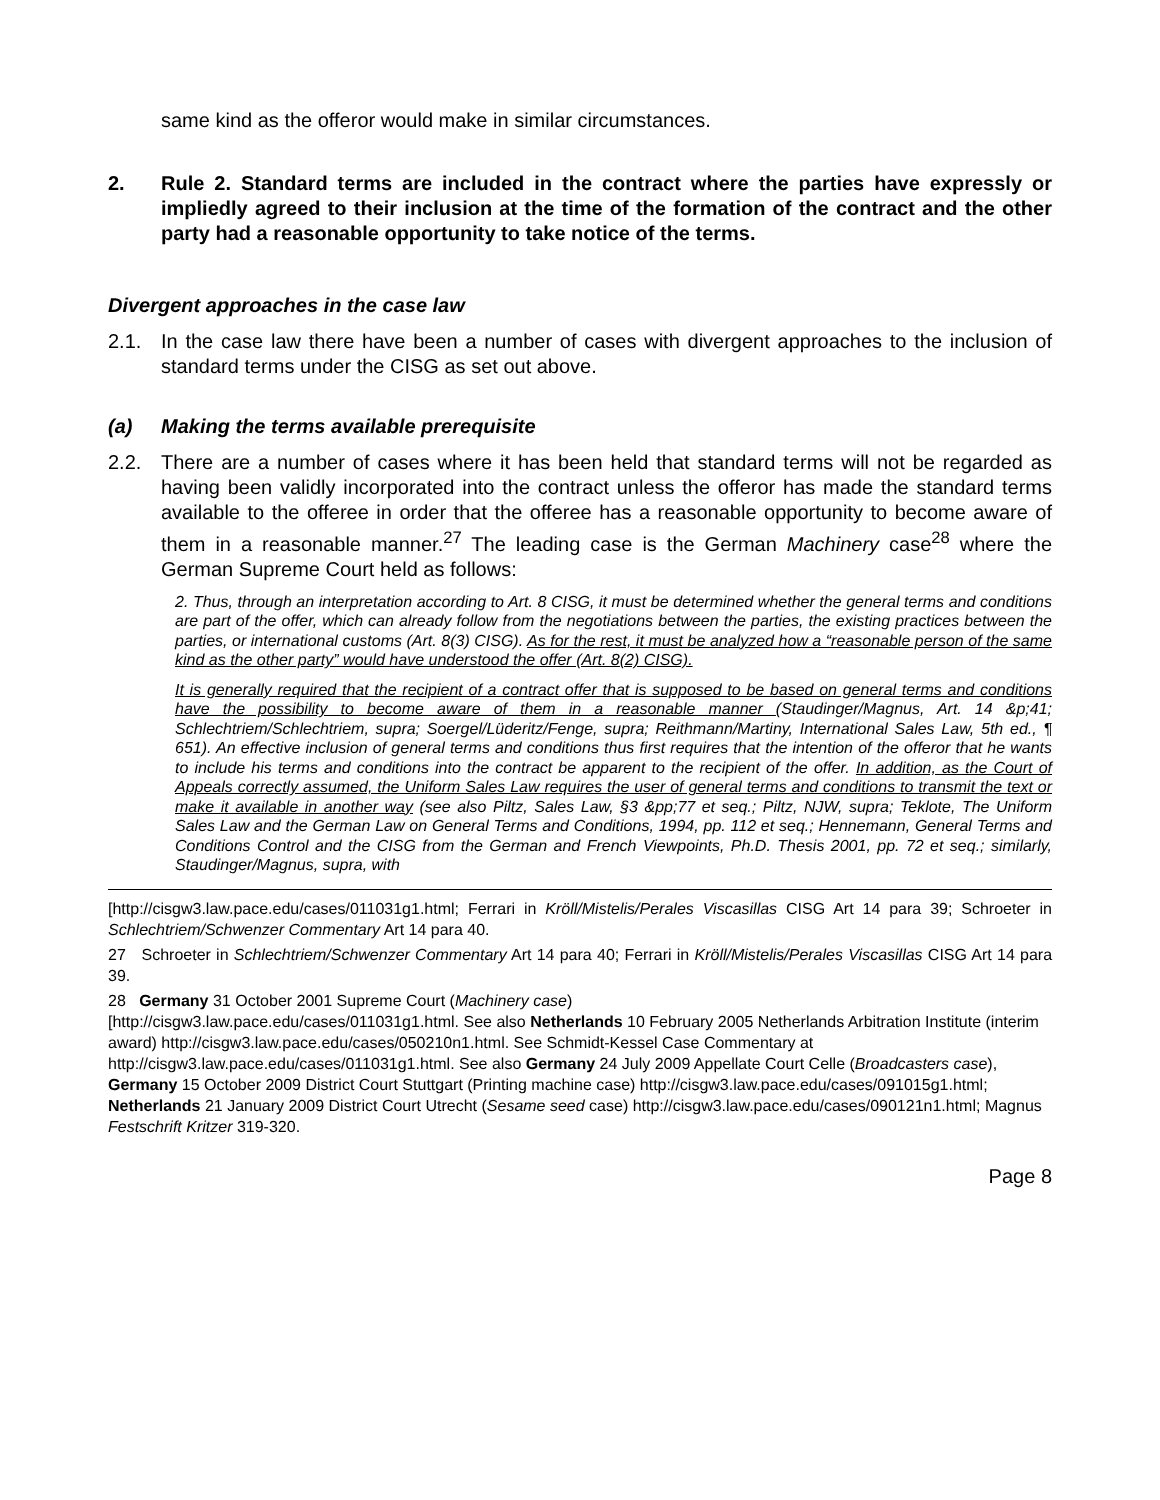same kind as the offeror would make in similar circumstances.
2. Rule 2. Standard terms are included in the contract where the parties have expressly or impliedly agreed to their inclusion at the time of the formation of the contract and the other party had a reasonable opportunity to take notice of the terms.
Divergent approaches in the case law
2.1. In the case law there have been a number of cases with divergent approaches to the inclusion of standard terms under the CISG as set out above.
(a) Making the terms available prerequisite
2.2. There are a number of cases where it has been held that standard terms will not be regarded as having been validly incorporated into the contract unless the offeror has made the standard terms available to the offeree in order that the offeree has a reasonable opportunity to become aware of them in a reasonable manner.<sup>27</sup> The leading case is the German Machinery case<sup>28</sup> where the German Supreme Court held as follows:
2. Thus, through an interpretation according to Art. 8 CISG, it must be determined whether the general terms and conditions are part of the offer, which can already follow from the negotiations between the parties, the existing practices between the parties, or international customs (Art. 8(3) CISG). As for the rest, it must be analyzed how a “reasonable person of the same kind as the other party” would have understood the offer (Art. 8(2) CISG).
It is generally required that the recipient of a contract offer that is supposed to be based on general terms and conditions have the possibility to become aware of them in a reasonable manner (Staudinger/Magnus, Art. 14 &p;41; Schlechtriem/Schlechtriem, supra; Soergel/Lüderitz/Fenge, supra; Reithmann/Martiny, International Sales Law, 5th ed., ¶ 651). An effective inclusion of general terms and conditions thus first requires that the intention of the offeror that he wants to include his terms and conditions into the contract be apparent to the recipient of the offer. In addition, as the Court of Appeals correctly assumed, the Uniform Sales Law requires the user of general terms and conditions to transmit the text or make it available in another way (see also Piltz, Sales Law, §3 &pp;77 et seq.; Piltz, NJW, supra; Teklote, The Uniform Sales Law and the German Law on General Terms and Conditions, 1994, pp. 112 et seq.; Hennemann, General Terms and Conditions Control and the CISG from the German and French Viewpoints, Ph.D. Thesis 2001, pp. 72 et seq.; similarly, Staudinger/Magnus, supra, with
[http://cisgw3.law.pace.edu/cases/011031g1.html; Ferrari in Kröll/Mistelis/Perales Viscasillas CISG Art 14 para 39; Schroeter in Schlechtriem/Schwenzer Commentary Art 14 para 40.
27 Schroeter in Schlechtriem/Schwenzer Commentary Art 14 para 40; Ferrari in Kröll/Mistelis/Perales Viscasillas CISG Art 14 para 39.
28 Germany 31 October 2001 Supreme Court (Machinery case)
[http://cisgw3.law.pace.edu/cases/011031g1.html. See also Netherlands 10 February 2005 Netherlands Arbitration Institute (interim award) http://cisgw3.law.pace.edu/cases/050210n1.html. See Schmidt-Kessel Case Commentary at http://cisgw3.law.pace.edu/cases/011031g1.html. See also Germany 24 July 2009 Appellate Court Celle (Broadcasters case), Germany 15 October 2009 District Court Stuttgart (Printing machine case) http://cisgw3.law.pace.edu/cases/091015g1.html; Netherlands 21 January 2009 District Court Utrecht (Sesame seed case) http://cisgw3.law.pace.edu/cases/090121n1.html; Magnus Festschrift Kritzer 319-320.
Page 8